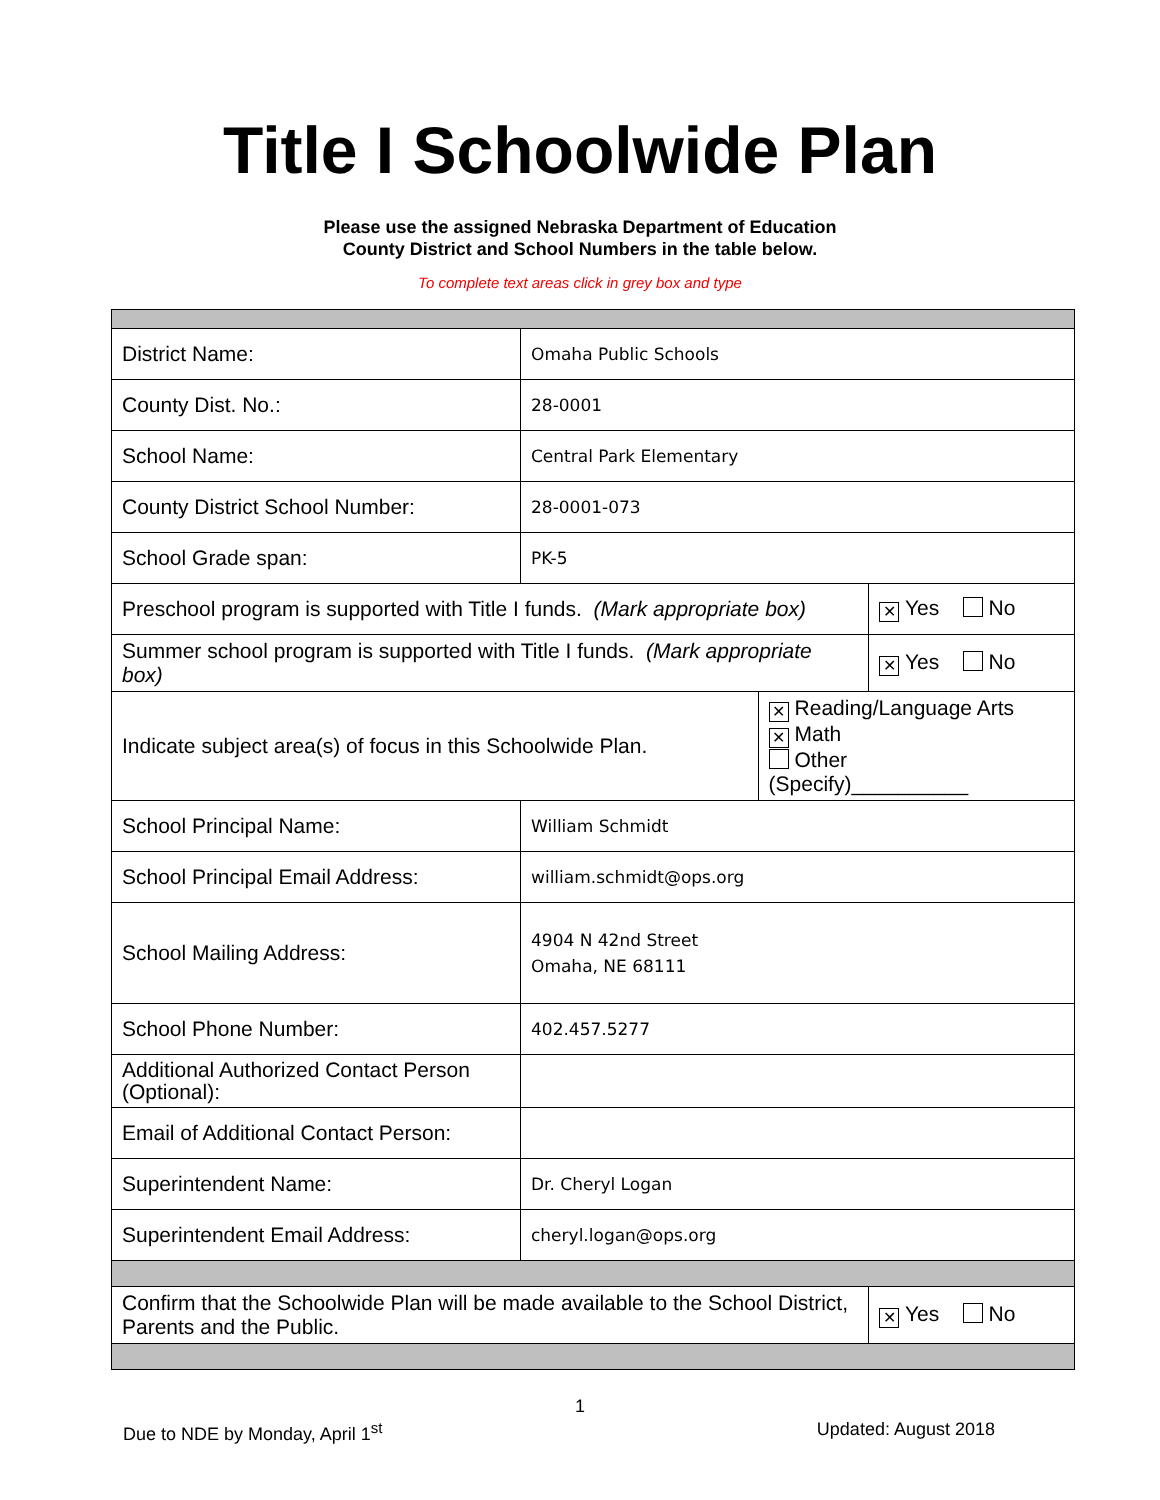Title I Schoolwide Plan
Please use the assigned Nebraska Department of Education
County District and School Numbers in the table below.
To complete text areas click in grey box and type
| District Name: | Omaha Public Schools | | |
| County Dist. No.: | 28-0001 | | |
| School Name: | Central Park Elementary | | |
| County District School Number: | 28-0001-073 | | |
| School Grade span: | PK-5 | | |
| Preschool program is supported with Title I funds. (Mark appropriate box) | | | ✕ Yes No |
| Summer school program is supported with Title I funds. (Mark appropriate box) | | | ✕ Yes No |
| Indicate subject area(s) of focus in this Schoolwide Plan. | | ✕ Reading/Language Arts ✕ Math Other (Specify)__________ | |
| School Principal Name: | William Schmidt | | |
| School Principal Email Address: | william.schmidt@ops.org | | |
| School Mailing Address: | 4904 N 42nd Street Omaha, NE 68111 | | |
| School Phone Number: | 402.457.5277 | | |
| Additional Authorized Contact Person (Optional): | | | |
| Email of Additional Contact Person: | | | |
| Superintendent Name: | Dr. Cheryl Logan | | |
| Superintendent Email Address: | cheryl.logan@ops.org | | |
| Confirm that the Schoolwide Plan will be made available to the School District, Parents and the Public. | | | ✕ Yes No |
1
Due to NDE by Monday, April 1<sup>st</sup> Updated: August 2018